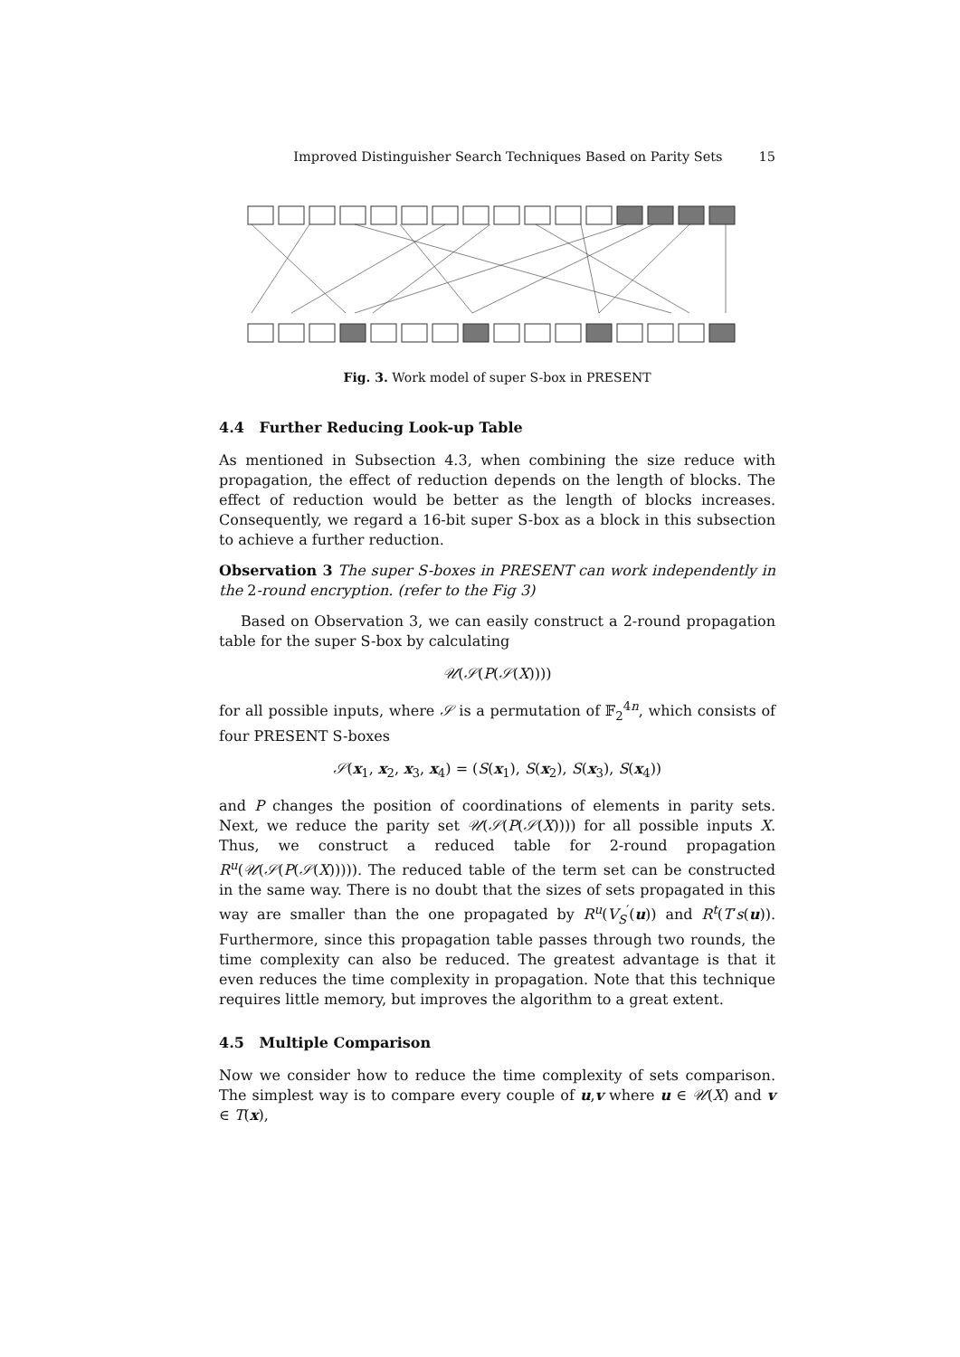Improved Distinguisher Search Techniques Based on Parity Sets 15
Fig. 3. Work model of super S-box in PRESENT
4.4 Further Reducing Look-up Table
As mentioned in Subsection 4.3, when combining the size reduce with propagation, the effect of reduction depends on the length of blocks. The effect of reduction would be better as the length of blocks increases. Consequently, we regard a 16-bit super S-box as a block in this subsection to achieve a further reduction.
Observation 3 The super S-boxes in PRESENT can work independently in the 2-round encryption. (refer to the Fig 3)
Based on Observation 3, we can easily construct a 2-round propagation table for the super S-box by calculating
𝒰(𝒮(P(𝒮(X))))
for all possible inputs, where 𝒮 is a permutation of 𝔽<sub>2</sub><sup>4n</sup>, which consists of four PRESENT S-boxes
𝒮(x<sub>1</sub>, x<sub>2</sub>, x<sub>3</sub>, x<sub>4</sub>) = (S(x<sub>1</sub>), S(x<sub>2</sub>), S(x<sub>3</sub>), S(x<sub>4</sub>))
and P changes the position of coordinations of elements in parity sets. Next, we reduce the parity set 𝒰(𝒮(P(𝒮(X)))) for all possible inputs X. Thus, we construct a reduced table for 2-round propagation R<sup>u</sup>(𝒰(𝒮(P(𝒮(X))))). The reduced table of the term set can be constructed in the same way. There is no doubt that the sizes of sets propagated in this way are smaller than the one propagated by R<sup>u</sup>(V<sub>S</sub><sup>′</sup>(u)) and R<sup>t</sup>(T′s(u)). Furthermore, since this propagation table passes through two rounds, the time complexity can also be reduced. The greatest advantage is that it even reduces the time complexity in propagation. Note that this technique requires little memory, but improves the algorithm to a great extent.
4.5 Multiple Comparison
Now we consider how to reduce the time complexity of sets comparison. The simplest way is to compare every couple of u,v where u ∈ 𝒰(X) and v ∈ T(x),